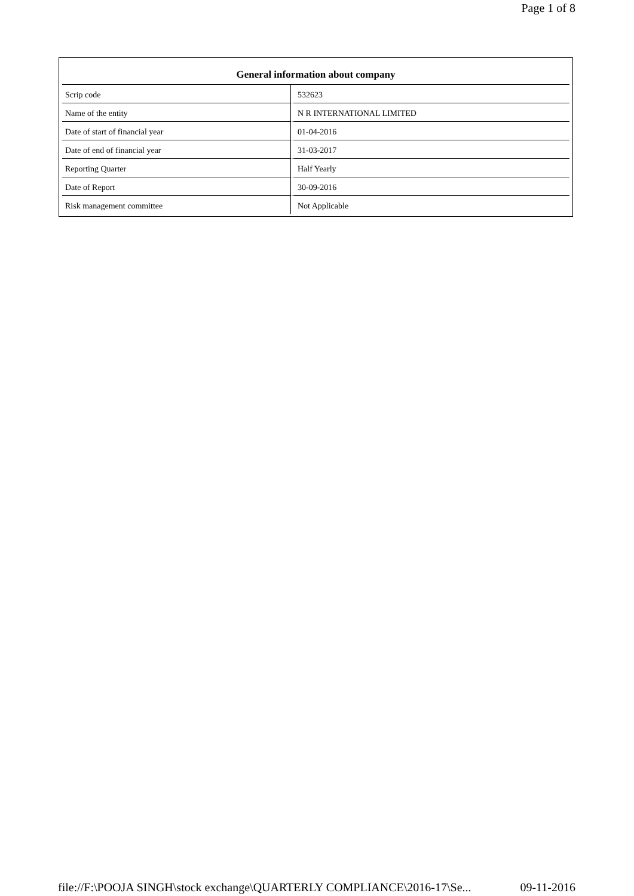Page 1 of 8
| General information about company | |
| --- | --- |
| Scrip code | 532623 |
| Name of the entity | N R INTERNATIONAL LIMITED |
| Date of start of financial year | 01-04-2016 |
| Date of end of financial year | 31-03-2017 |
| Reporting Quarter | Half Yearly |
| Date of Report | 30-09-2016 |
| Risk management committee | Not Applicable |
file://F:\POOJA SINGH\stock exchange\QUARTERLY COMPLIANCE\2016-17\Se... 09-11-2016